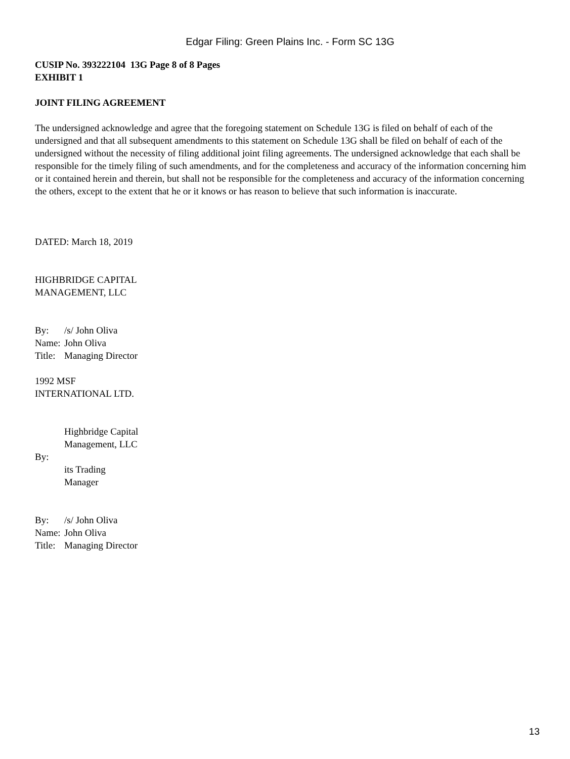Edgar Filing: Green Plains Inc. - Form SC 13G
CUSIP No. 393222104 13G Page 8 of 8 Pages
EXHIBIT 1
JOINT FILING AGREEMENT
The undersigned acknowledge and agree that the foregoing statement on Schedule 13G is filed on behalf of each of the undersigned and that all subsequent amendments to this statement on Schedule 13G shall be filed on behalf of each of the undersigned without the necessity of filing additional joint filing agreements. The undersigned acknowledge that each shall be responsible for the timely filing of such amendments, and for the completeness and accuracy of the information concerning him or it contained herein and therein, but shall not be responsible for the completeness and accuracy of the information concerning the others, except to the extent that he or it knows or has reason to believe that such information is inaccurate.
DATED: March 18, 2019
HIGHBRIDGE CAPITAL
MANAGEMENT, LLC
| By: | /s/ John Oliva |
| Name: | John Oliva |
| Title: | Managing Director |
1992 MSF
INTERNATIONAL LTD.
| By: | Highbridge Capital Management, LLC its Trading Manager |
| By: | /s/ John Oliva |
| Name: | John Oliva |
| Title: | Managing Director |
13